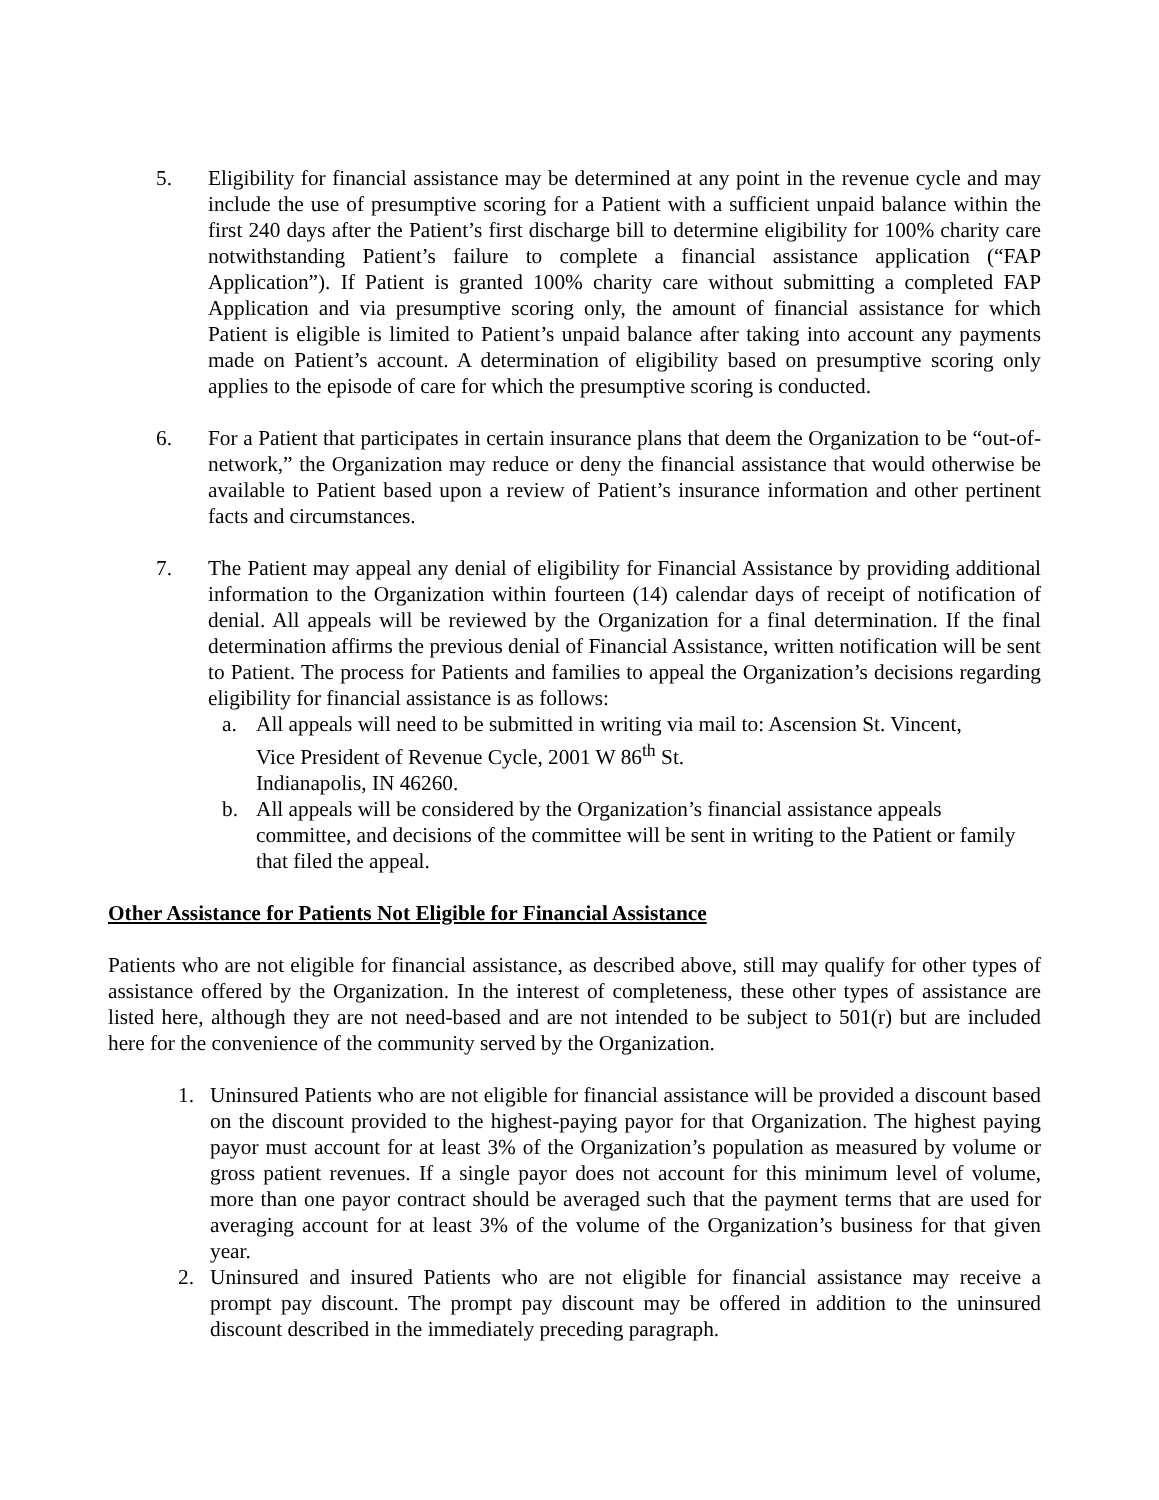5. Eligibility for financial assistance may be determined at any point in the revenue cycle and may include the use of presumptive scoring for a Patient with a sufficient unpaid balance within the first 240 days after the Patient’s first discharge bill to determine eligibility for 100% charity care notwithstanding Patient’s failure to complete a financial assistance application (“FAP Application”). If Patient is granted 100% charity care without submitting a completed FAP Application and via presumptive scoring only, the amount of financial assistance for which Patient is eligible is limited to Patient’s unpaid balance after taking into account any payments made on Patient’s account. A determination of eligibility based on presumptive scoring only applies to the episode of care for which the presumptive scoring is conducted.
6. For a Patient that participates in certain insurance plans that deem the Organization to be “out-of-network,” the Organization may reduce or deny the financial assistance that would otherwise be available to Patient based upon a review of Patient’s insurance information and other pertinent facts and circumstances.
7. The Patient may appeal any denial of eligibility for Financial Assistance by providing additional information to the Organization within fourteen (14) calendar days of receipt of notification of denial. All appeals will be reviewed by the Organization for a final determination. If the final determination affirms the previous denial of Financial Assistance, written notification will be sent to Patient. The process for Patients and families to appeal the Organization’s decisions regarding eligibility for financial assistance is as follows:
a. All appeals will need to be submitted in writing via mail to: Ascension St. Vincent,
Vice President of Revenue Cycle, 2001 W 86<sup>th</sup> St.
Indianapolis, IN 46260.
b. All appeals will be considered by the Organization’s financial assistance appeals committee, and decisions of the committee will be sent in writing to the Patient or family that filed the appeal.
Other Assistance for Patients Not Eligible for Financial Assistance
Patients who are not eligible for financial assistance, as described above, still may qualify for other types of assistance offered by the Organization. In the interest of completeness, these other types of assistance are listed here, although they are not need-based and are not intended to be subject to 501(r) but are included here for the convenience of the community served by the Organization.
1. Uninsured Patients who are not eligible for financial assistance will be provided a discount based on the discount provided to the highest-paying payor for that Organization. The highest paying payor must account for at least 3% of the Organization’s population as measured by volume or gross patient revenues. If a single payor does not account for this minimum level of volume, more than one payor contract should be averaged such that the payment terms that are used for averaging account for at least 3% of the volume of the Organization’s business for that given year.
2. Uninsured and insured Patients who are not eligible for financial assistance may receive a prompt pay discount. The prompt pay discount may be offered in addition to the uninsured discount described in the immediately preceding paragraph.